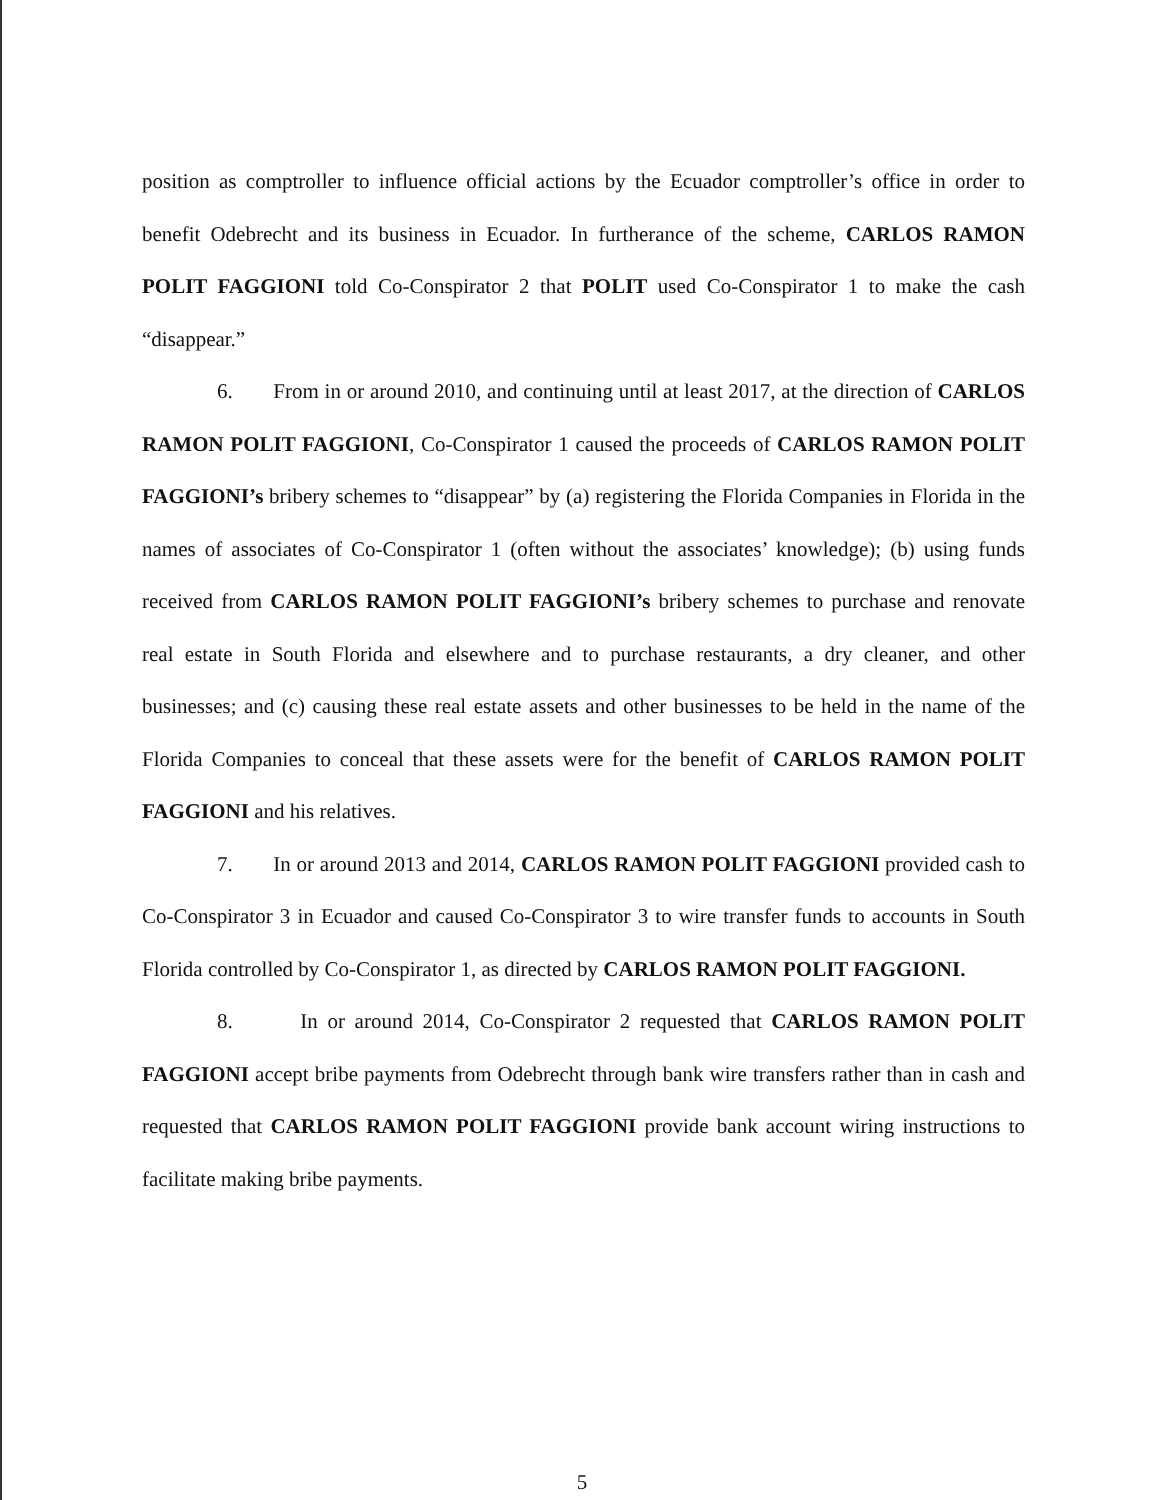position as comptroller to influence official actions by the Ecuador comptroller’s office in order to benefit Odebrecht and its business in Ecuador. In furtherance of the scheme, CARLOS RAMON POLIT FAGGIONI told Co-Conspirator 2 that POLIT used Co-Conspirator 1 to make the cash “disappear.”
6. From in or around 2010, and continuing until at least 2017, at the direction of CARLOS RAMON POLIT FAGGIONI, Co-Conspirator 1 caused the proceeds of CARLOS RAMON POLIT FAGGIONI’s bribery schemes to “disappear” by (a) registering the Florida Companies in Florida in the names of associates of Co-Conspirator 1 (often without the associates’ knowledge); (b) using funds received from CARLOS RAMON POLIT FAGGIONI’s bribery schemes to purchase and renovate real estate in South Florida and elsewhere and to purchase restaurants, a dry cleaner, and other businesses; and (c) causing these real estate assets and other businesses to be held in the name of the Florida Companies to conceal that these assets were for the benefit of CARLOS RAMON POLIT FAGGIONI and his relatives.
7. In or around 2013 and 2014, CARLOS RAMON POLIT FAGGIONI provided cash to Co-Conspirator 3 in Ecuador and caused Co-Conspirator 3 to wire transfer funds to accounts in South Florida controlled by Co-Conspirator 1, as directed by CARLOS RAMON POLIT FAGGIONI.
8. In or around 2014, Co-Conspirator 2 requested that CARLOS RAMON POLIT FAGGIONI accept bribe payments from Odebrecht through bank wire transfers rather than in cash and requested that CARLOS RAMON POLIT FAGGIONI provide bank account wiring instructions to facilitate making bribe payments.
5